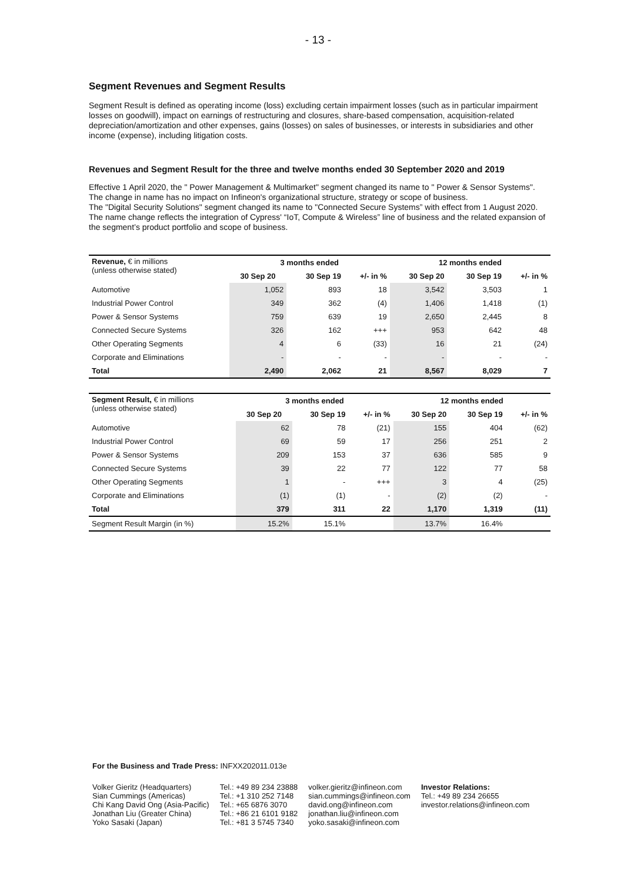- 13 -
Segment Revenues and Segment Results
Segment Result is defined as operating income (loss) excluding certain impairment losses (such as in particular impairment losses on goodwill), impact on earnings of restructuring and closures, share-based compensation, acquisition-related depreciation/amortization and other expenses, gains (losses) on sales of businesses, or interests in subsidiaries and other income (expense), including litigation costs.
Revenues and Segment Result for the three and twelve months ended 30 September 2020 and 2019
Effective 1 April 2020, the " Power Management & Multimarket" segment changed its name to " Power & Sensor Systems". The change in name has no impact on Infineon's organizational structure, strategy or scope of business.
The "Digital Security Solutions" segment changed its name to "Connected Secure Systems” with effect from 1 August 2020. The name change reflects the integration of Cypress' “IoT, Compute & Wireless” line of business and the related expansion of the segment’s product portfolio and scope of business.
| Revenue, € in millions (unless otherwise stated) | 3 months ended | | | 12 months ended | | |
| | 30 Sep 20 | 30 Sep 19 | +/- in % | 30 Sep 20 | 30 Sep 19 | +/- in % |
| Automotive | 1,052 | 893 | 18 | 3,542 | 3,503 | 1 |
| Industrial Power Control | 349 | 362 | (4) | 1,406 | 1,418 | (1) |
| Power & Sensor Systems | 759 | 639 | 19 | 2,650 | 2,445 | 8 |
| Connected Secure Systems | 326 | 162 | +++ | 953 | 642 | 48 |
| Other Operating Segments | 4 | 6 | (33) | 16 | 21 | (24) |
| Corporate and Eliminations | - | - | - | - | - | - |
| Total | 2,490 | 2,062 | 21 | 8,567 | 8,029 | 7 |
| Segment Result, € in millions (unless otherwise stated) | 3 months ended | | | 12 months ended | | |
| | 30 Sep 20 | 30 Sep 19 | +/- in % | 30 Sep 20 | 30 Sep 19 | +/- in % |
| Automotive | 62 | 78 | (21) | 155 | 404 | (62) |
| Industrial Power Control | 69 | 59 | 17 | 256 | 251 | 2 |
| Power & Sensor Systems | 209 | 153 | 37 | 636 | 585 | 9 |
| Connected Secure Systems | 39 | 22 | 77 | 122 | 77 | 58 |
| Other Operating Segments | 1 | - | +++ | 3 | 4 | (25) |
| Corporate and Eliminations | (1) | (1) | - | (2) | (2) | - |
| Total | 379 | 311 | 22 | 1,170 | 1,319 | (11) |
| Segment Result Margin (in %) | 15.2% | 15.1% | | 13.7% | 16.4% | |
For the Business and Trade Press: INFXX202011.013e
| Volker Gieritz (Headquarters) Sian Cummings (Americas) Chi Kang David Ong (Asia-Pacific) Jonathan Liu (Greater China) Yoko Sasaki (Japan) | Tel.: +49 89 234 23888 Tel.: +1 310 252 7148 Tel.: +65 6876 3070 Tel.: +86 21 6101 9182 Tel.: +81 3 5745 7340 | volker.gieritz@infineon.com sian.cummings@infineon.com david.ong@infineon.com jonathan.liu@infineon.com yoko.sasaki@infineon.com | Investor Relations: Tel.: +49 89 234 26655 investor.relations@infineon.com |